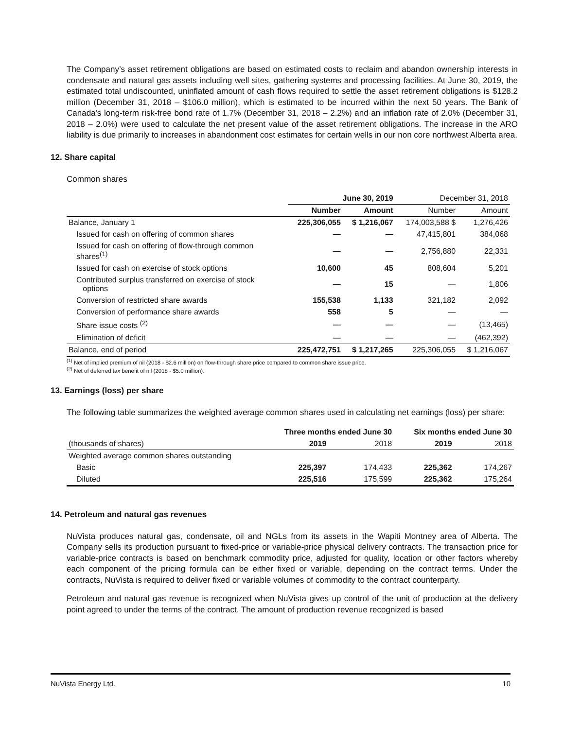The Company’s asset retirement obligations are based on estimated costs to reclaim and abandon ownership interests in condensate and natural gas assets including well sites, gathering systems and processing facilities. At June 30, 2019, the estimated total undiscounted, uninflated amount of cash flows required to settle the asset retirement obligations is $128.2 million (December 31, 2018 – $106.0 million), which is estimated to be incurred within the next 50 years. The Bank of Canada's long-term risk-free bond rate of 1.7% (December 31, 2018 – 2.2%) and an inflation rate of 2.0% (December 31, 2018 – 2.0%) were used to calculate the net present value of the asset retirement obligations. The increase in the ARO liability is due primarily to increases in abandonment cost estimates for certain wells in our non core northwest Alberta area.
12. Share capital
Common shares
| | June 30, 2019 | | December 31, 2018 | |
| --- | --- | --- | --- | --- |
| | Number | Amount | Number | Amount |
| Balance, January 1 | 225,306,055 | $ 1,216,067 | 174,003,588 $ | 1,276,426 |
| Issued for cash on offering of common shares | — | — | 47,415,801 | 384,068 |
| Issued for cash on offering of flow-through common shares<sup>(1)</sup> | — | — | 2,756,880 | 22,331 |
| Issued for cash on exercise of stock options | 10,600 | 45 | 808,604 | 5,201 |
| Contributed surplus transferred on exercise of stock options | — | 15 | — | 1,806 |
| Conversion of restricted share awards | 155,538 | 1,133 | 321,182 | 2,092 |
| Conversion of performance share awards | 558 | 5 | — | — |
| Share issue costs <sup>(2)</sup> | — | — | — | (13,465) |
| Elimination of deficit | — | — | — | (462,392) |
| Balance, end of period | 225,472,751 | $ 1,217,265 | 225,306,055 | $ 1,216,067 |
<sup>(1)</sup> Net of implied premium of nil (2018 - $2.6 million) on flow-through share price compared to common share issue price.
<sup>(2)</sup> Net of deferred tax benefit of nil (2018 - $5.0 million).
13. Earnings (loss) per share
The following table summarizes the weighted average common shares used in calculating net earnings (loss) per share:
| | Three months ended June 30 | | Six months ended June 30 | |
| --- | --- | --- | --- | --- |
| (thousands of shares) | 2019 | 2018 | 2019 | 2018 |
| Weighted average common shares outstanding | | | | |
| Basic | 225,397 | 174,433 | 225,362 | 174,267 |
| Diluted | 225,516 | 175,599 | 225,362 | 175,264 |
14. Petroleum and natural gas revenues
NuVista produces natural gas, condensate, oil and NGLs from its assets in the Wapiti Montney area of Alberta. The Company sells its production pursuant to fixed-price or variable-price physical delivery contracts. The transaction price for variable-price contracts is based on benchmark commodity price, adjusted for quality, location or other factors whereby each component of the pricing formula can be either fixed or variable, depending on the contract terms. Under the contracts, NuVista is required to deliver fixed or variable volumes of commodity to the contract counterparty.
Petroleum and natural gas revenue is recognized when NuVista gives up control of the unit of production at the delivery point agreed to under the terms of the contract. The amount of production revenue recognized is based
NuVista Energy Ltd. 10